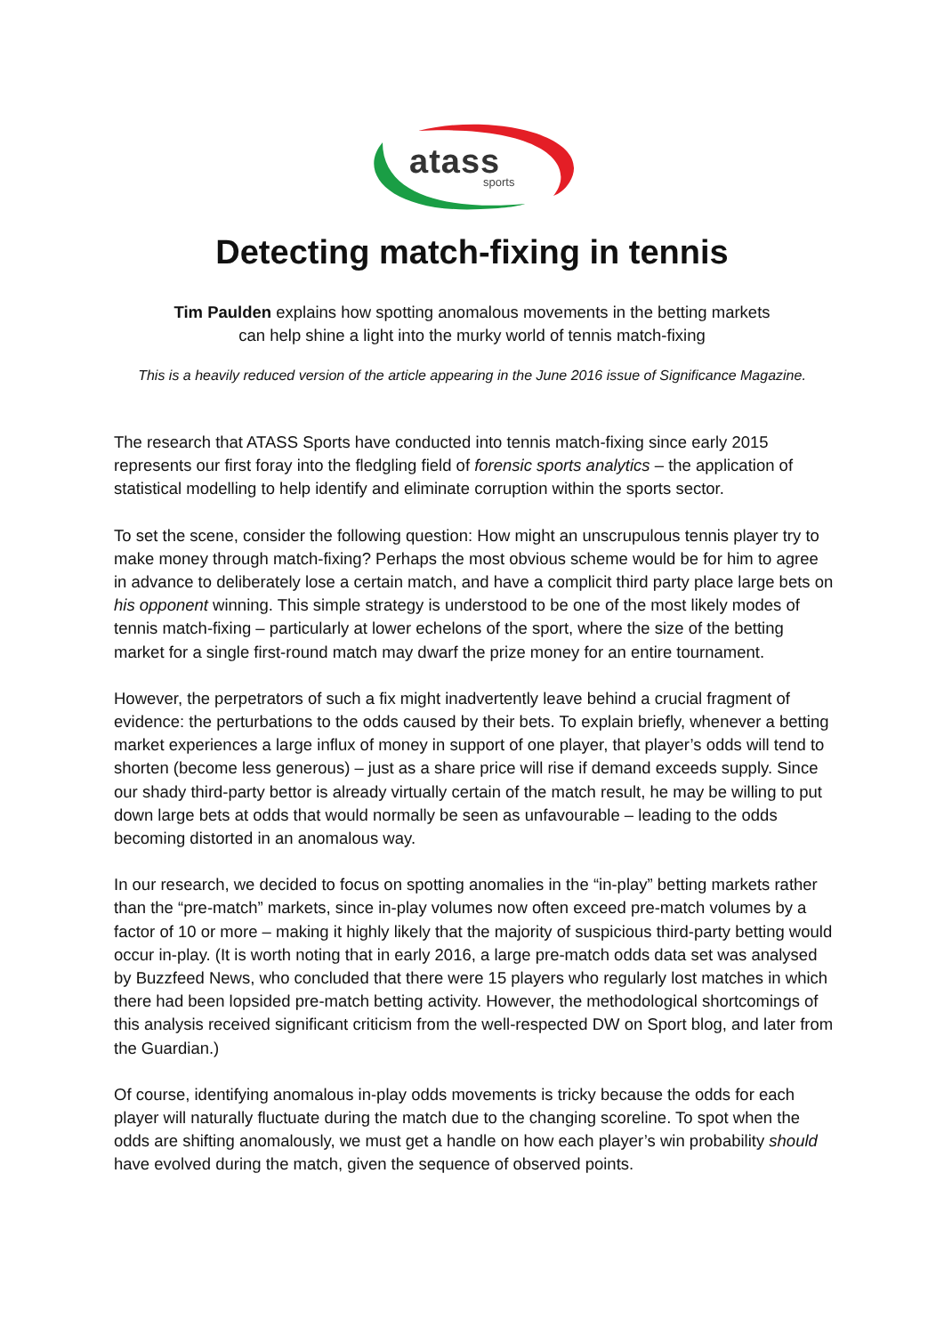atass sports
Detecting match-fixing in tennis
Tim Paulden explains how spotting anomalous movements in the betting markets
can help shine a light into the murky world of tennis match-fixing
This is a heavily reduced version of the article appearing in the June 2016 issue of Significance Magazine.
The research that ATASS Sports have conducted into tennis match-fixing since early 2015 represents our first foray into the fledgling field of forensic sports analytics – the application of statistical modelling to help identify and eliminate corruption within the sports sector.
To set the scene, consider the following question: How might an unscrupulous tennis player try to make money through match-fixing? Perhaps the most obvious scheme would be for him to agree in advance to deliberately lose a certain match, and have a complicit third party place large bets on his opponent winning. This simple strategy is understood to be one of the most likely modes of tennis match-fixing – particularly at lower echelons of the sport, where the size of the betting market for a single first-round match may dwarf the prize money for an entire tournament.
However, the perpetrators of such a fix might inadvertently leave behind a crucial fragment of evidence: the perturbations to the odds caused by their bets. To explain briefly, whenever a betting market experiences a large influx of money in support of one player, that player’s odds will tend to shorten (become less generous) – just as a share price will rise if demand exceeds supply. Since our shady third-party bettor is already virtually certain of the match result, he may be willing to put down large bets at odds that would normally be seen as unfavourable – leading to the odds becoming distorted in an anomalous way.
In our research, we decided to focus on spotting anomalies in the “in-play” betting markets rather than the “pre-match” markets, since in-play volumes now often exceed pre-match volumes by a factor of 10 or more – making it highly likely that the majority of suspicious third-party betting would occur in-play. (It is worth noting that in early 2016, a large pre-match odds data set was analysed by Buzzfeed News, who concluded that there were 15 players who regularly lost matches in which there had been lopsided pre-match betting activity. However, the methodological shortcomings of this analysis received significant criticism from the well-respected DW on Sport blog, and later from the Guardian.)
Of course, identifying anomalous in-play odds movements is tricky because the odds for each player will naturally fluctuate during the match due to the changing scoreline. To spot when the odds are shifting anomalously, we must get a handle on how each player’s win probability should have evolved during the match, given the sequence of observed points.